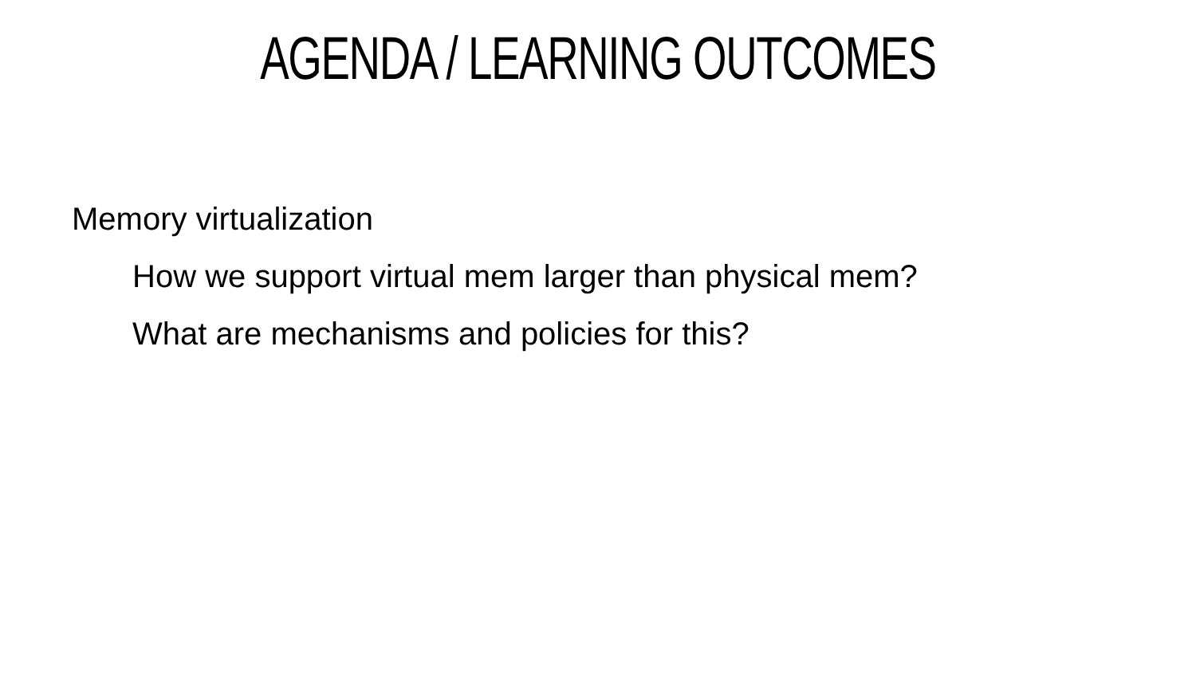AGENDA / LEARNING OUTCOMES
Memory virtualization
How we support virtual mem larger than physical mem?
What are mechanisms and policies for this?